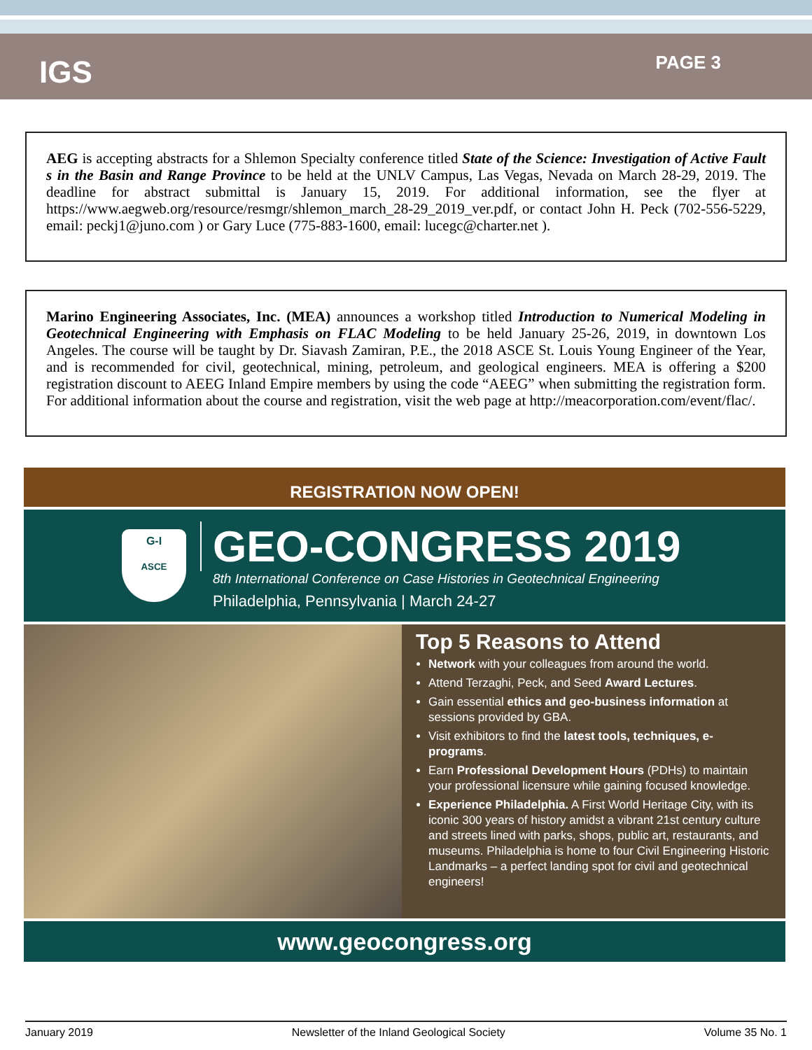IGS
PAGE 3
AEG is accepting abstracts for a Shlemon Specialty conference titled State of the Science: Investigation of Active Fault s in the Basin and Range Province to be held at the UNLV Campus, Las Vegas, Nevada on March 28-29, 2019. The deadline for abstract submittal is January 15, 2019. For additional information, see the flyer at https://www.aegweb.org/resource/resmgr/shlemon_march_28-29_2019_ver.pdf, or contact John H. Peck (702-556-5229, email: peckj1@juno.com ) or Gary Luce (775-883-1600, email: lucegc@charter.net ).
Marino Engineering Associates, Inc. (MEA) announces a workshop titled Introduction to Numerical Modeling in Geotechnical Engineering with Emphasis on FLAC Modeling to be held January 25-26, 2019, in downtown Los Angeles. The course will be taught by Dr. Siavash Zamiran, P.E., the 2018 ASCE St. Louis Young Engineer of the Year, and is recommended for civil, geotechnical, mining, petroleum, and geological engineers. MEA is offering a $200 registration discount to AEEG Inland Empire members by using the code “AEEG” when submitting the registration form. For additional information about the course and registration, visit the web page at http://meacorporation.com/event/flac/.
REGISTRATION NOW OPEN!
G-I
ASCE
GEO-CONGRESS 2019
8th International Conference on Case Histories in Geotechnical Engineering
Philadelphia, Pennsylvania | March 24-27
Top 5 Reasons to Attend
Network with your colleagues from around the world.
Attend Terzaghi, Peck, and Seed Award Lectures.
Gain essential ethics and geo-business information at sessions provided by GBA.
Visit exhibitors to find the latest tools, techniques, e-programs.
Earn Professional Development Hours (PDHs) to maintain your professional licensure while gaining focused knowledge.
Experience Philadelphia. A First World Heritage City, with its iconic 300 years of history amidst a vibrant 21st century culture and streets lined with parks, shops, public art, restaurants, and museums. Philadelphia is home to four Civil Engineering Historic Landmarks – a perfect landing spot for civil and geotechnical engineers!
www.geocongress.org
January 2019 Newsletter of the Inland Geological Society Volume 35 No. 1